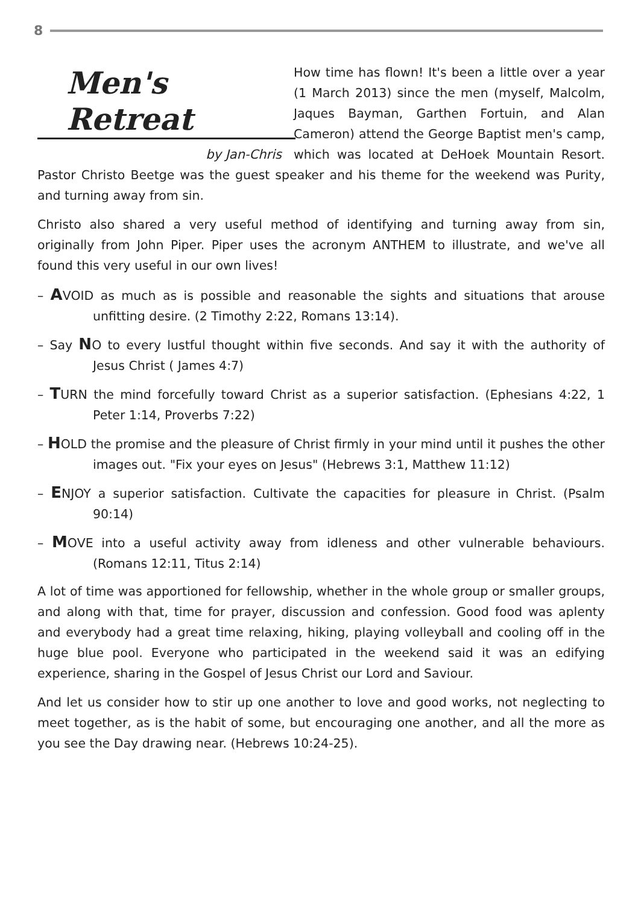8
Men's Retreat
by Jan-Chris
How time has flown! It's been a little over a year (1 March 2013) since the men (myself, Malcolm, Jaques Bayman, Garthen Fortuin, and Alan Cameron) attend the George Baptist men's camp, which was located at DeHoek Mountain Resort. Pastor Christo Beetge was the guest speaker and his theme for the weekend was Purity, and turning away from sin.
Christo also shared a very useful method of identifying and turning away from sin, originally from John Piper. Piper uses the acronym ANTHEM to illustrate, and we've all found this very useful in our own lives!
– AVOID as much as is possible and reasonable the sights and situations that arouse unfitting desire. (2 Timothy 2:22, Romans 13:14).
– Say NO to every lustful thought within five seconds. And say it with the authority of Jesus Christ ( James 4:7)
– TURN the mind forcefully toward Christ as a superior satisfaction. (Ephesians 4:22, 1 Peter 1:14, Proverbs 7:22)
– HOLD the promise and the pleasure of Christ firmly in your mind until it pushes the other images out. "Fix your eyes on Jesus" (Hebrews 3:1, Matthew 11:12)
– ENJOY a superior satisfaction. Cultivate the capacities for pleasure in Christ. (Psalm 90:14)
– MOVE into a useful activity away from idleness and other vulnerable behaviours. (Romans 12:11, Titus 2:14)
A lot of time was apportioned for fellowship, whether in the whole group or smaller groups, and along with that, time for prayer, discussion and confession. Good food was aplenty and everybody had a great time relaxing, hiking, playing volleyball and cooling off in the huge blue pool. Everyone who participated in the weekend said it was an edifying experience, sharing in the Gospel of Jesus Christ our Lord and Saviour.
And let us consider how to stir up one another to love and good works, not neglecting to meet together, as is the habit of some, but encouraging one another, and all the more as you see the Day drawing near. (Hebrews 10:24-25).